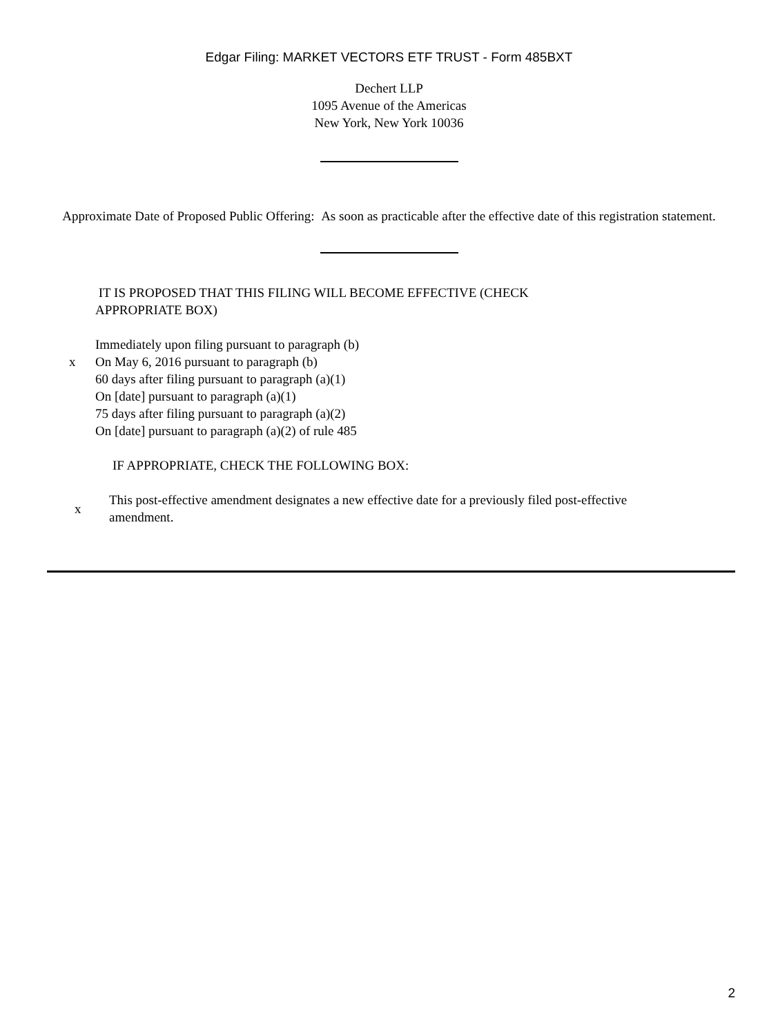Edgar Filing: MARKET VECTORS ETF TRUST - Form 485BXT
Dechert LLP
1095 Avenue of the Americas
New York, New York 10036
Approximate Date of Proposed Public Offering: As soon as practicable after the effective date of this registration statement.
IT IS PROPOSED THAT THIS FILING WILL BECOME EFFECTIVE (CHECK APPROPRIATE BOX)
Immediately upon filing pursuant to paragraph (b)
x On May 6, 2016 pursuant to paragraph (b)
60 days after filing pursuant to paragraph (a)(1)
On [date] pursuant to paragraph (a)(1)
75 days after filing pursuant to paragraph (a)(2)
On [date] pursuant to paragraph (a)(2) of rule 485
IF APPROPRIATE, CHECK THE FOLLOWING BOX:
x
This post-effective amendment designates a new effective date for a previously filed post-effective amendment.
2